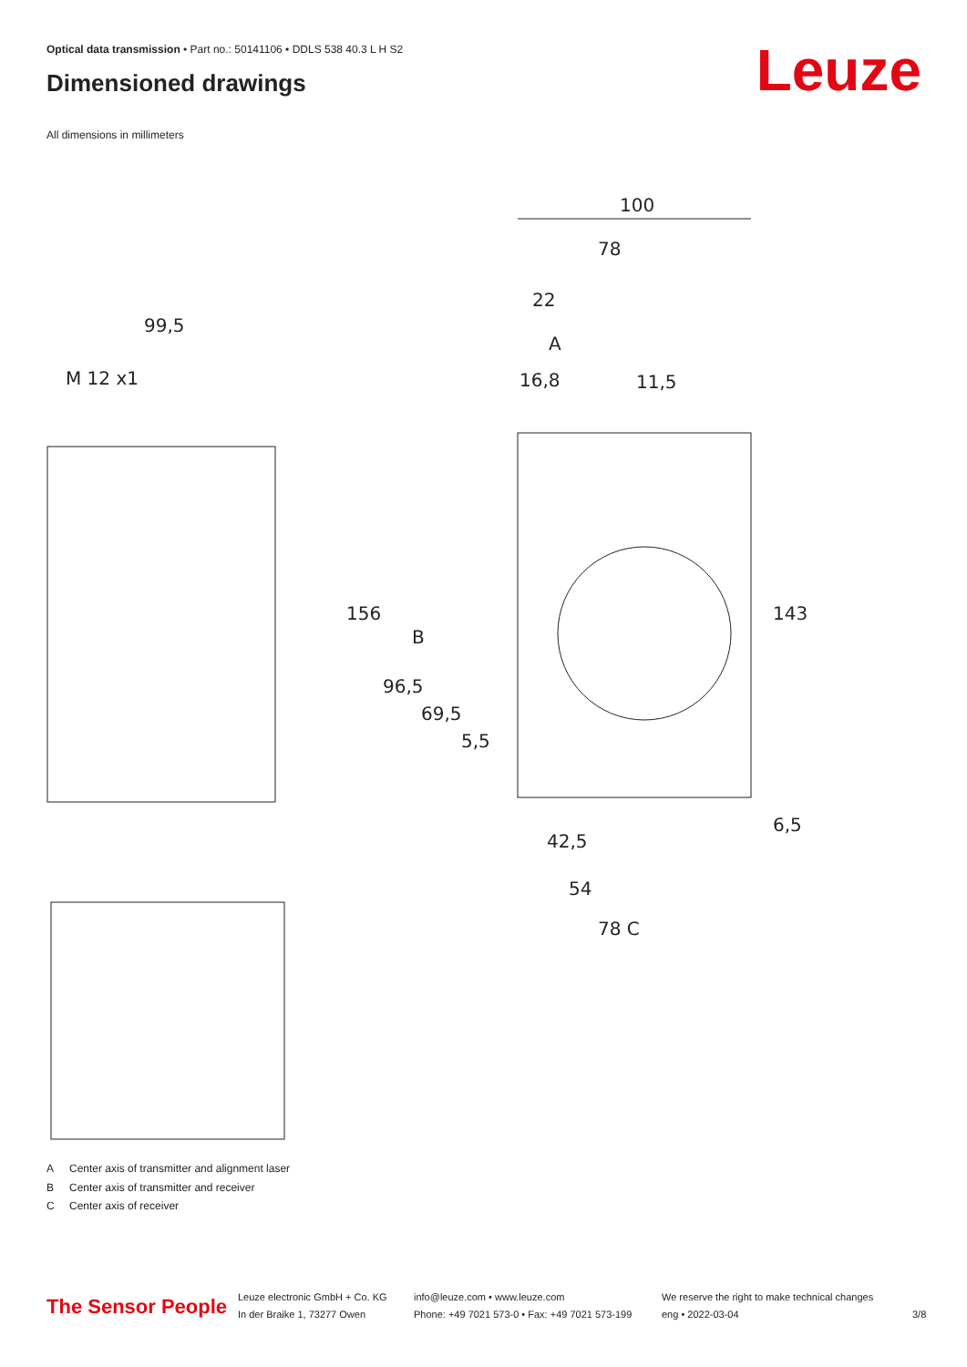Optical data transmission • Part no.: 50141106 • DDLS 538 40.3 L H S2
Dimensioned drawings Leuze
All dimensions in millimeters
100
78
22
A
16,8
11,5
99,5
M 12 x1
156
B
96,5
69,5
5,5
143
6,5
42,5
54
78 C
A Center axis of transmitter and alignment laser
B Center axis of transmitter and receiver
C Center axis of receiver
The Sensor People
Leuze electronic GmbH + Co. KG
In der Braike 1, 73277 Owen
info@leuze.com • www.leuze.com
Phone: +49 7021 573-0 • Fax: +49 7021 573-199
We reserve the right to make technical changes
eng • 2022-03-04
3/8